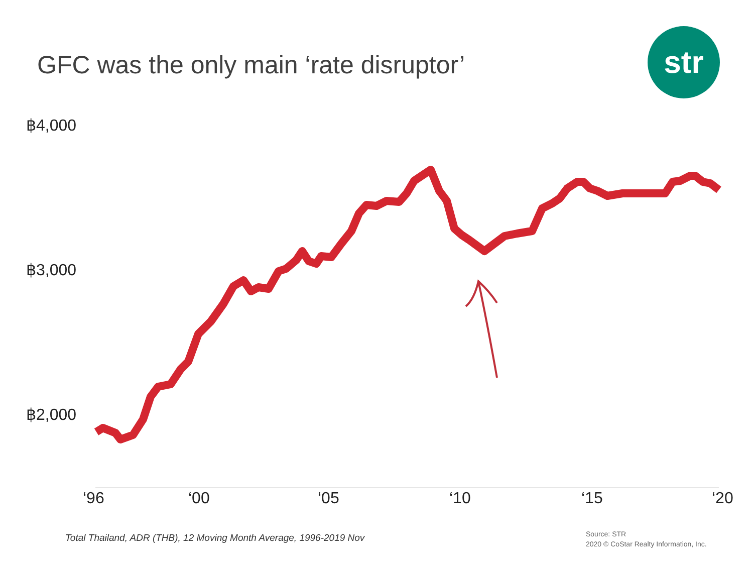GFC was the only main ‘rate disruptor’
str
฿4,000
฿3,000
฿2,000
‘96 ‘00 ‘05 ‘10 ‘15 ‘20
Total Thailand, ADR (THB), 12 Moving Month Average, 1996-2019 Nov
Source: STR
2020 © CoStar Realty Information, Inc.